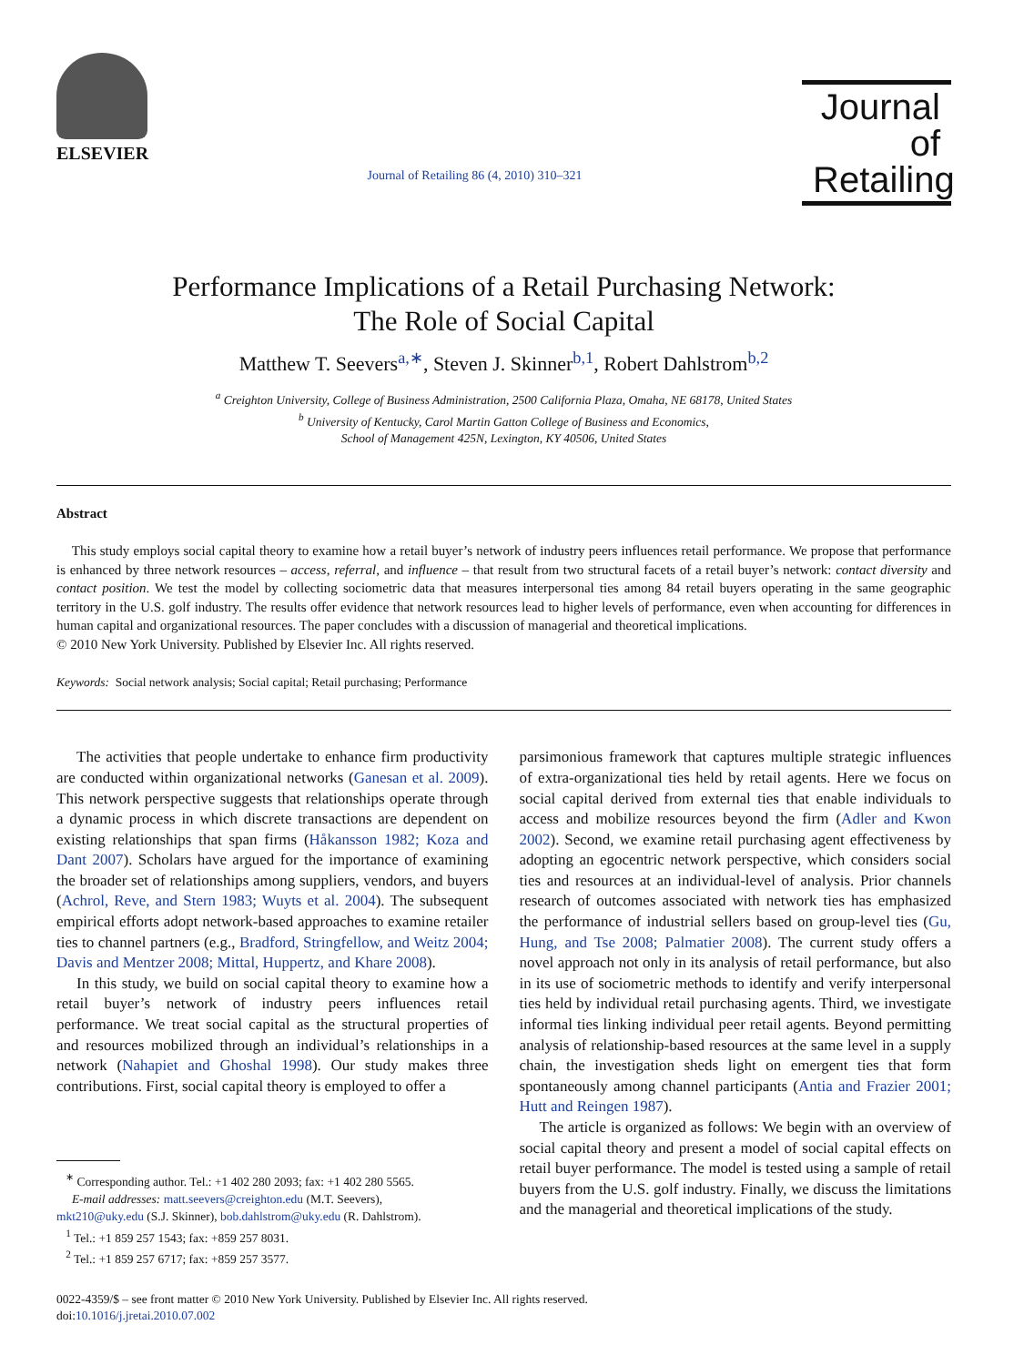ELSEVIER
Journal of Retailing 86 (4, 2010) 310–321
Journal of Retailing
Performance Implications of a Retail Purchasing Network:
The Role of Social Capital
Matthew T. Seevers<sup>a,∗</sup>, Steven J. Skinner<sup>b,1</sup>, Robert Dahlstrom<sup>b,2</sup>
<sup>a</sup> Creighton University, College of Business Administration, 2500 California Plaza, Omaha, NE 68178, United States
<sup>b</sup> University of Kentucky, Carol Martin Gatton College of Business and Economics,
School of Management 425N, Lexington, KY 40506, United States
Abstract
This study employs social capital theory to examine how a retail buyer’s network of industry peers influences retail performance. We propose that performance is enhanced by three network resources – access, referral, and influence – that result from two structural facets of a retail buyer’s network: contact diversity and contact position. We test the model by collecting sociometric data that measures interpersonal ties among 84 retail buyers operating in the same geographic territory in the U.S. golf industry. The results offer evidence that network resources lead to higher levels of performance, even when accounting for differences in human capital and organizational resources. The paper concludes with a discussion of managerial and theoretical implications.
© 2010 New York University. Published by Elsevier Inc. All rights reserved.
Keywords: Social network analysis; Social capital; Retail purchasing; Performance
The activities that people undertake to enhance firm productivity are conducted within organizational networks (Ganesan et al. 2009). This network perspective suggests that relationships operate through a dynamic process in which discrete transactions are dependent on existing relationships that span firms (Håkansson 1982; Koza and Dant 2007). Scholars have argued for the importance of examining the broader set of relationships among suppliers, vendors, and buyers (Achrol, Reve, and Stern 1983; Wuyts et al. 2004). The subsequent empirical efforts adopt network-based approaches to examine retailer ties to channel partners (e.g., Bradford, Stringfellow, and Weitz 2004; Davis and Mentzer 2008; Mittal, Huppertz, and Khare 2008).
In this study, we build on social capital theory to examine how a retail buyer’s network of industry peers influences retail performance. We treat social capital as the structural properties of and resources mobilized through an individual’s relationships in a network (Nahapiet and Ghoshal 1998). Our study makes three contributions. First, social capital theory is employed to offer a
<sup>∗</sup> Corresponding author. Tel.: +1 402 280 2093; fax: +1 402 280 5565.
E-mail addresses: matt.seevers@creighton.edu (M.T. Seevers),
mkt210@uky.edu (S.J. Skinner), bob.dahlstrom@uky.edu (R. Dahlstrom).
<sup>1</sup> Tel.: +1 859 257 1543; fax: +859 257 8031.
<sup>2</sup> Tel.: +1 859 257 6717; fax: +859 257 3577.
parsimonious framework that captures multiple strategic influences of extra-organizational ties held by retail agents. Here we focus on social capital derived from external ties that enable individuals to access and mobilize resources beyond the firm (Adler and Kwon 2002). Second, we examine retail purchasing agent effectiveness by adopting an egocentric network perspective, which considers social ties and resources at an individual-level of analysis. Prior channels research of outcomes associated with network ties has emphasized the performance of industrial sellers based on group-level ties (Gu, Hung, and Tse 2008; Palmatier 2008). The current study offers a novel approach not only in its analysis of retail performance, but also in its use of sociometric methods to identify and verify interpersonal ties held by individual retail purchasing agents. Third, we investigate informal ties linking individual peer retail agents. Beyond permitting analysis of relationship-based resources at the same level in a supply chain, the investigation sheds light on emergent ties that form spontaneously among channel participants (Antia and Frazier 2001; Hutt and Reingen 1987).
The article is organized as follows: We begin with an overview of social capital theory and present a model of social capital effects on retail buyer performance. The model is tested using a sample of retail buyers from the U.S. golf industry. Finally, we discuss the limitations and the managerial and theoretical implications of the study.
0022-4359/$ – see front matter © 2010 New York University. Published by Elsevier Inc. All rights reserved.
doi:10.1016/j.jretai.2010.07.002